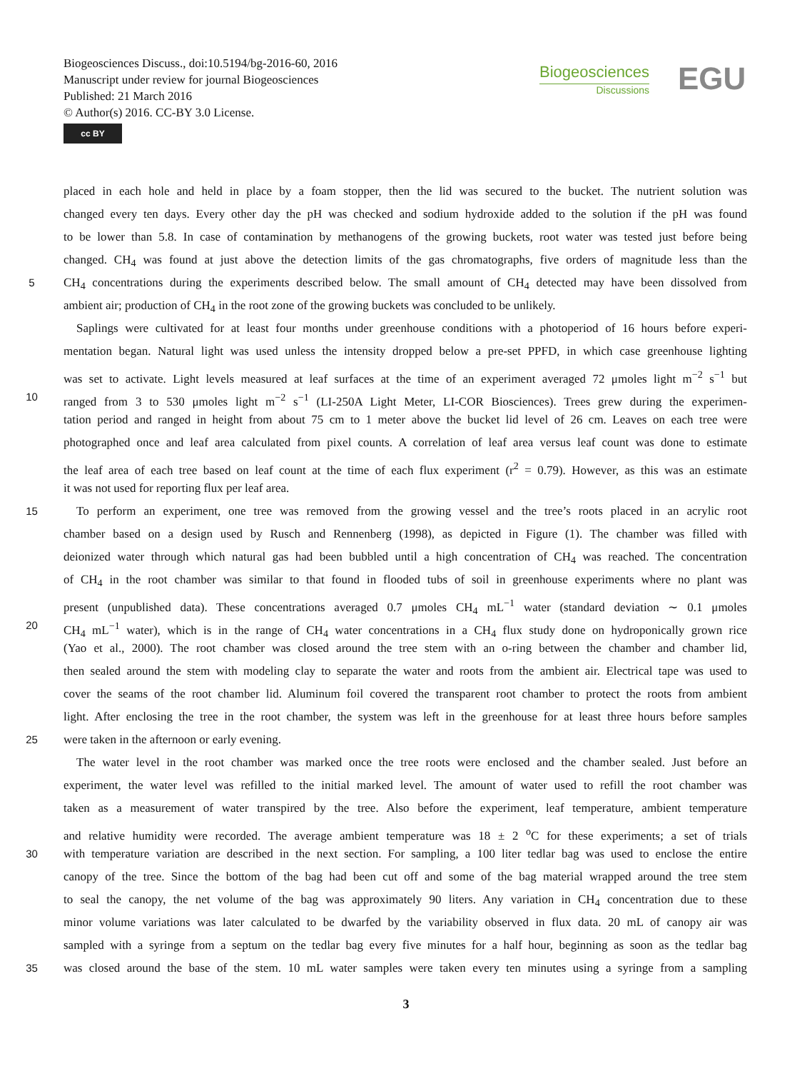Biogeosciences Discuss., doi:10.5194/bg-2016-60, 2016
Manuscript under review for journal Biogeosciences
Published: 21 March 2016
© Author(s) 2016. CC-BY 3.0 License.
cc BY
Biogeosciences
Discussions
EGU
placed in each hole and held in place by a foam stopper, then the lid was secured to the bucket. The nutrient solution was
changed every ten days. Every other day the pH was checked and sodium hydroxide added to the solution if the pH was found
to be lower than 5.8. In case of contamination by methanogens of the growing buckets, root water was tested just before being
changed. CH<sub>4</sub> was found at just above the detection limits of the gas chromatographs, five orders of magnitude less than the
5 CH<sub>4</sub> concentrations during the experiments described below. The small amount of CH<sub>4</sub> detected may have been dissolved from
ambient air; production of CH<sub>4</sub> in the root zone of the growing buckets was concluded to be unlikely.
Saplings were cultivated for at least four months under greenhouse conditions with a photoperiod of 16 hours before experi-
mentation began. Natural light was used unless the intensity dropped below a pre-set PPFD, in which case greenhouse lighting
was set to activate. Light levels measured at leaf surfaces at the time of an experiment averaged 72 μmoles light m<sup>−2</sup> s<sup>−1</sup> but
10 ranged from 3 to 530 μmoles light m<sup>−2</sup> s<sup>−1</sup> (LI-250A Light Meter, LI-COR Biosciences). Trees grew during the experimen-
tation period and ranged in height from about 75 cm to 1 meter above the bucket lid level of 26 cm. Leaves on each tree were
photographed once and leaf area calculated from pixel counts. A correlation of leaf area versus leaf count was done to estimate
the leaf area of each tree based on leaf count at the time of each flux experiment (r<sup>2</sup> = 0.79). However, as this was an estimate
it was not used for reporting flux per leaf area.
15 To perform an experiment, one tree was removed from the growing vessel and the tree’s roots placed in an acrylic root
chamber based on a design used by Rusch and Rennenberg (1998), as depicted in Figure (1). The chamber was filled with
deionized water through which natural gas had been bubbled until a high concentration of CH<sub>4</sub> was reached. The concentration
of CH<sub>4</sub> in the root chamber was similar to that found in flooded tubs of soil in greenhouse experiments where no plant was
present (unpublished data). These concentrations averaged 0.7 μmoles CH<sub>4</sub> mL<sup>−1</sup> water (standard deviation ∼ 0.1 μmoles
20 CH<sub>4</sub> mL<sup>−1</sup> water), which is in the range of CH<sub>4</sub> water concentrations in a CH<sub>4</sub> flux study done on hydroponically grown rice
(Yao et al., 2000). The root chamber was closed around the tree stem with an o-ring between the chamber and chamber lid,
then sealed around the stem with modeling clay to separate the water and roots from the ambient air. Electrical tape was used to
cover the seams of the root chamber lid. Aluminum foil covered the transparent root chamber to protect the roots from ambient
light. After enclosing the tree in the root chamber, the system was left in the greenhouse for at least three hours before samples
25 were taken in the afternoon or early evening.
The water level in the root chamber was marked once the tree roots were enclosed and the chamber sealed. Just before an
experiment, the water level was refilled to the initial marked level. The amount of water used to refill the root chamber was
taken as a measurement of water transpired by the tree. Also before the experiment, leaf temperature, ambient temperature
and relative humidity were recorded. The average ambient temperature was 18 ± 2 <sup>o</sup>C for these experiments; a set of trials
30 with temperature variation are described in the next section. For sampling, a 100 liter tedlar bag was used to enclose the entire
canopy of the tree. Since the bottom of the bag had been cut off and some of the bag material wrapped around the tree stem
to seal the canopy, the net volume of the bag was approximately 90 liters. Any variation in CH<sub>4</sub> concentration due to these
minor volume variations was later calculated to be dwarfed by the variability observed in flux data. 20 mL of canopy air was
sampled with a syringe from a septum on the tedlar bag every five minutes for a half hour, beginning as soon as the tedlar bag
35 was closed around the base of the stem. 10 mL water samples were taken every ten minutes using a syringe from a sampling
3